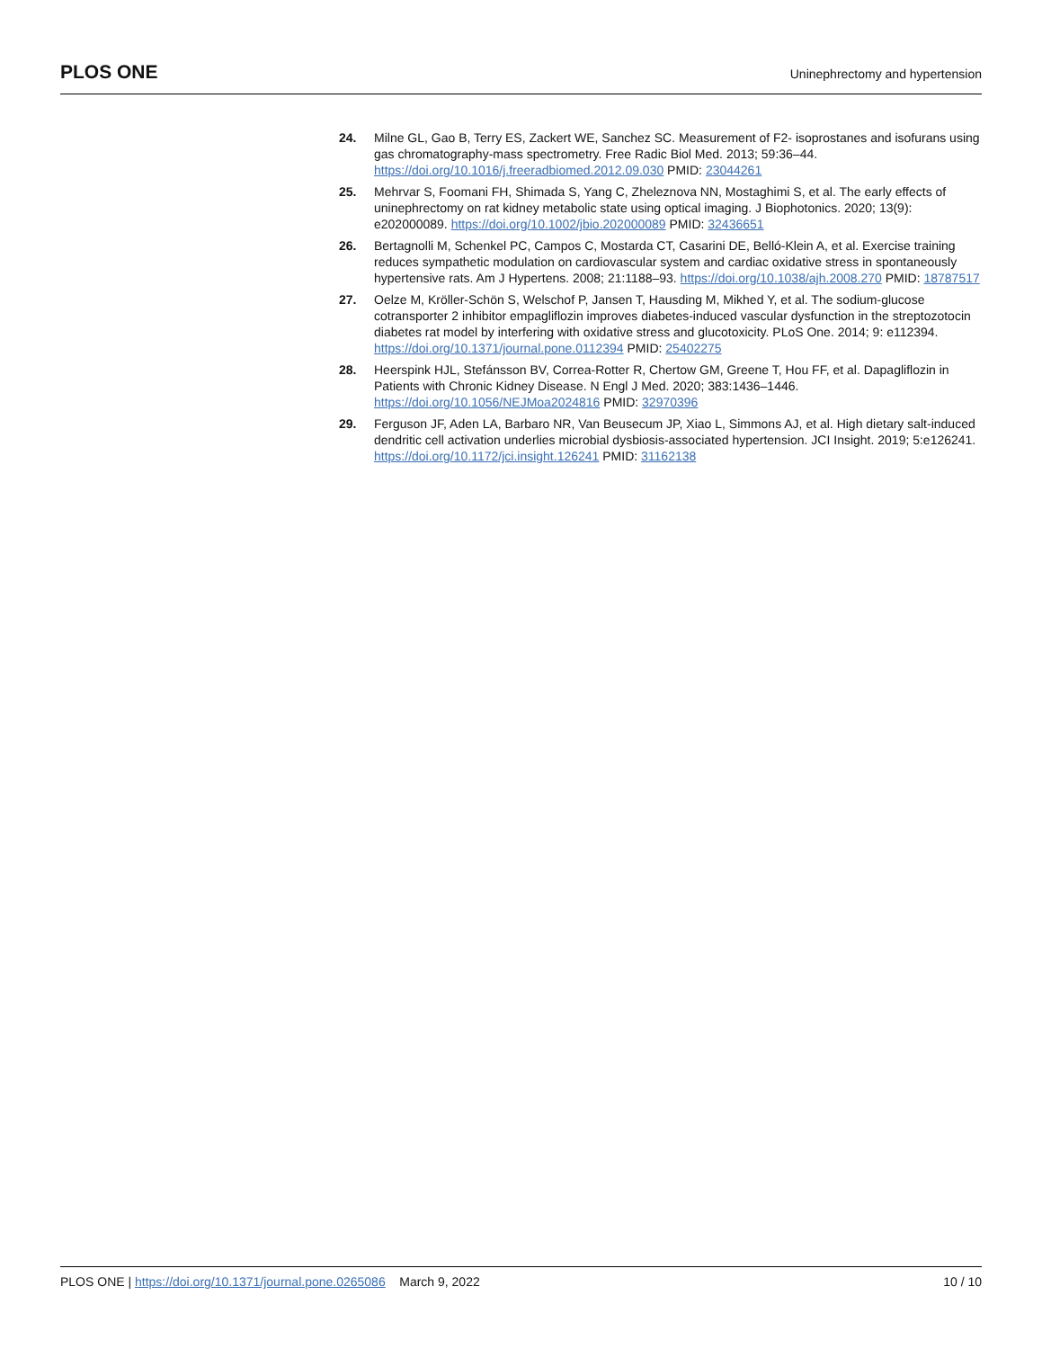PLOS ONE Uninephrectomy and hypertension
24. Milne GL, Gao B, Terry ES, Zackert WE, Sanchez SC. Measurement of F2- isoprostanes and isofurans using gas chromatography-mass spectrometry. Free Radic Biol Med. 2013; 59:36–44. https://doi.org/10.1016/j.freeradbiomed.2012.09.030 PMID: 23044261
25. Mehrvar S, Foomani FH, Shimada S, Yang C, Zheleznova NN, Mostaghimi S, et al. The early effects of uninephrectomy on rat kidney metabolic state using optical imaging. J Biophotonics. 2020; 13(9): e202000089. https://doi.org/10.1002/jbio.202000089 PMID: 32436651
26. Bertagnolli M, Schenkel PC, Campos C, Mostarda CT, Casarini DE, Belló-Klein A, et al. Exercise training reduces sympathetic modulation on cardiovascular system and cardiac oxidative stress in spontaneously hypertensive rats. Am J Hypertens. 2008; 21:1188–93. https://doi.org/10.1038/ajh.2008.270 PMID: 18787517
27. Oelze M, Kröller-Schön S, Welschof P, Jansen T, Hausding M, Mikhed Y, et al. The sodium-glucose cotransporter 2 inhibitor empagliflozin improves diabetes-induced vascular dysfunction in the streptozotocin diabetes rat model by interfering with oxidative stress and glucotoxicity. PLoS One. 2014; 9: e112394. https://doi.org/10.1371/journal.pone.0112394 PMID: 25402275
28. Heerspink HJL, Stefánsson BV, Correa-Rotter R, Chertow GM, Greene T, Hou FF, et al. Dapagliflozin in Patients with Chronic Kidney Disease. N Engl J Med. 2020; 383:1436–1446. https://doi.org/10.1056/NEJMoa2024816 PMID: 32970396
29. Ferguson JF, Aden LA, Barbaro NR, Van Beusecum JP, Xiao L, Simmons AJ, et al. High dietary salt-induced dendritic cell activation underlies microbial dysbiosis-associated hypertension. JCI Insight. 2019; 5:e126241. https://doi.org/10.1172/jci.insight.126241 PMID: 31162138
PLOS ONE | https://doi.org/10.1371/journal.pone.0265086 March 9, 2022 10 / 10